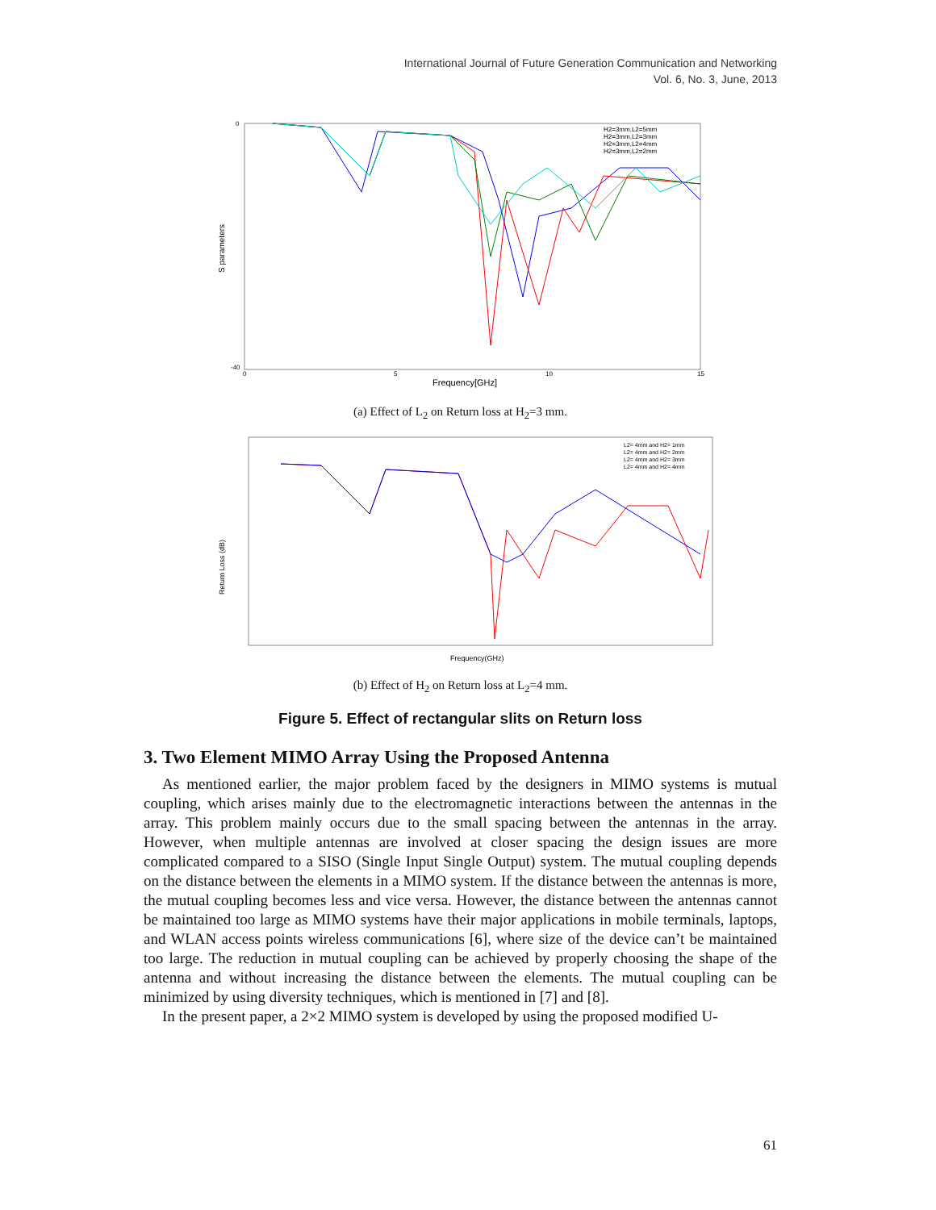International Journal of Future Generation Communication and Networking
Vol. 6, No. 3, June, 2013
S parameters
Frequency[GHz]
0
-40
0
5
10
15
H2=3mm,L2=5mm
H2=3mm,L2=3mm
H2=3mm,L2=4mm
H2=3mm,L2=2mm
(a) Effect of L<sub>2</sub> on Return loss at H<sub>2</sub>=3 mm.
Return Loss (dB)
Frequency(GHz)
L2= 4mm and H2= 1mm
L2= 4mm and H2= 2mm
L2= 4mm and H2= 3mm
L2= 4mm and H2= 4mm
(b) Effect of H<sub>2</sub> on Return loss at L<sub>2</sub>=4 mm.
Figure 5. Effect of rectangular slits on Return loss
3. Two Element MIMO Array Using the Proposed Antenna
As mentioned earlier, the major problem faced by the designers in MIMO systems is mutual coupling, which arises mainly due to the electromagnetic interactions between the antennas in the array. This problem mainly occurs due to the small spacing between the antennas in the array. However, when multiple antennas are involved at closer spacing the design issues are more complicated compared to a SISO (Single Input Single Output) system. The mutual coupling depends on the distance between the elements in a MIMO system. If the distance between the antennas is more, the mutual coupling becomes less and vice versa. However, the distance between the antennas cannot be maintained too large as MIMO systems have their major applications in mobile terminals, laptops, and WLAN access points wireless communications [6], where size of the device can’t be maintained too large. The reduction in mutual coupling can be achieved by properly choosing the shape of the antenna and without increasing the distance between the elements. The mutual coupling can be minimized by using diversity techniques, which is mentioned in [7] and [8].
In the present paper, a 2×2 MIMO system is developed by using the proposed modified U-
61